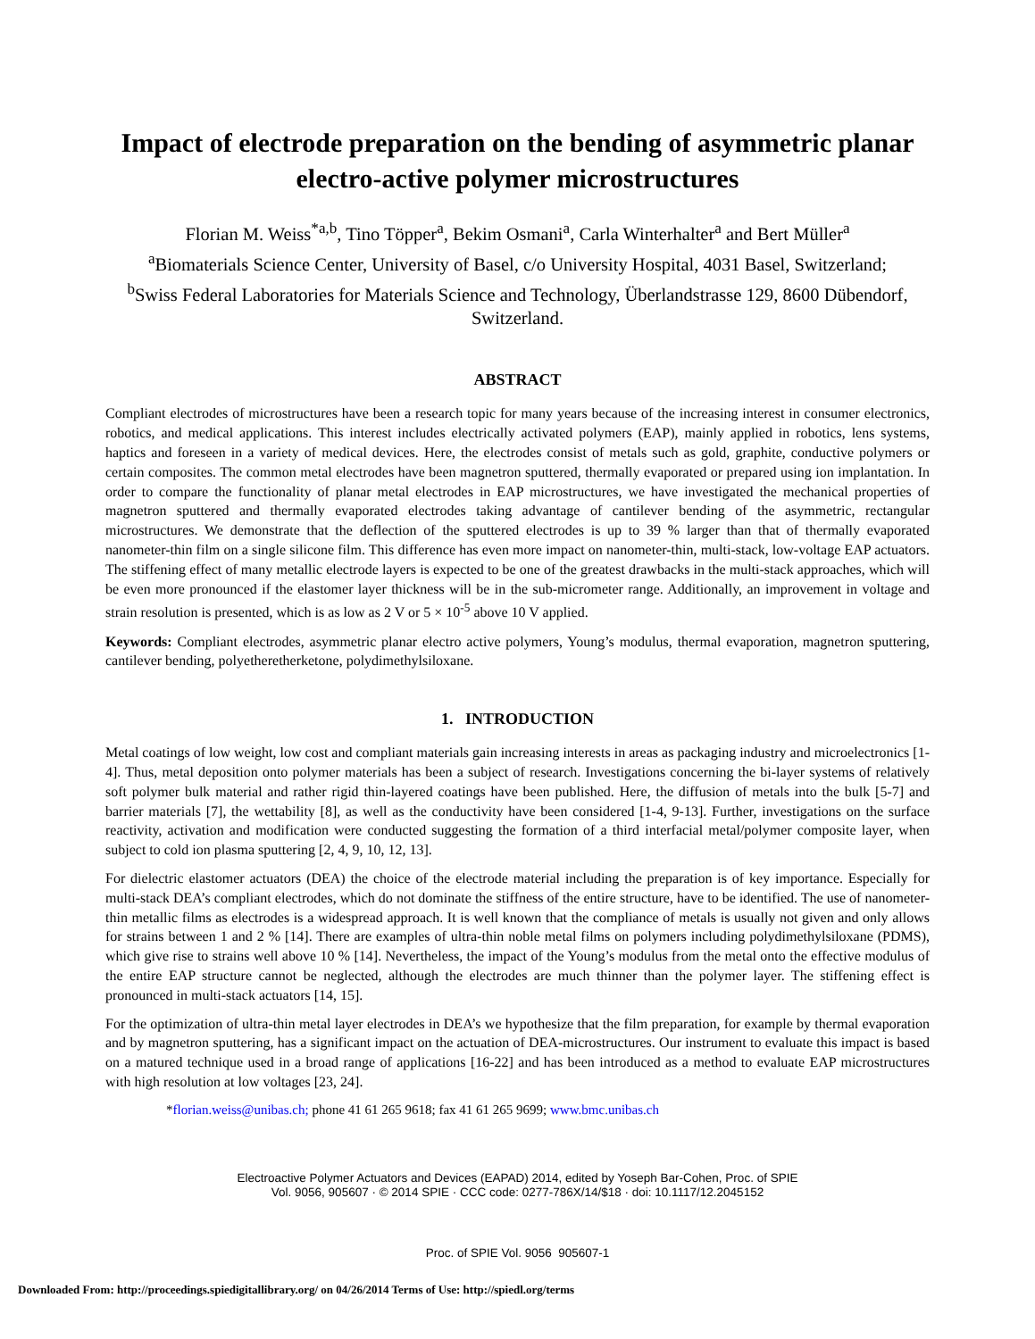Impact of electrode preparation on the bending of asymmetric planar electro-active polymer microstructures
Florian M. Weiss<sup>*a,b</sup>, Tino Töpper<sup>a</sup>, Bekim Osmani<sup>a</sup>, Carla Winterhalter<sup>a</sup> and Bert Müller<sup>a</sup>
<sup>a</sup> Biomaterials Science Center, University of Basel, c/o University Hospital, 4031 Basel, Switzerland;
<sup>b</sup> Swiss Federal Laboratories for Materials Science and Technology, Überlandstrasse 129, 8600 Dübendorf, Switzerland.
ABSTRACT
Compliant electrodes of microstructures have been a research topic for many years because of the increasing interest in consumer electronics, robotics, and medical applications. This interest includes electrically activated polymers (EAP), mainly applied in robotics, lens systems, haptics and foreseen in a variety of medical devices. Here, the electrodes consist of metals such as gold, graphite, conductive polymers or certain composites. The common metal electrodes have been magnetron sputtered, thermally evaporated or prepared using ion implantation. In order to compare the functionality of planar metal electrodes in EAP microstructures, we have investigated the mechanical properties of magnetron sputtered and thermally evaporated electrodes taking advantage of cantilever bending of the asymmetric, rectangular microstructures. We demonstrate that the deflection of the sputtered electrodes is up to 39 % larger than that of thermally evaporated nanometer-thin film on a single silicone film. This difference has even more impact on nanometer-thin, multi-stack, low-voltage EAP actuators. The stiffening effect of many metallic electrode layers is expected to be one of the greatest drawbacks in the multi-stack approaches, which will be even more pronounced if the elastomer layer thickness will be in the sub-micrometer range. Additionally, an improvement in voltage and strain resolution is presented, which is as low as 2 V or 5 × 10<sup>-5</sup> above 10 V applied.
Keywords: Compliant electrodes, asymmetric planar electro active polymers, Young’s modulus, thermal evaporation, magnetron sputtering, cantilever bending, polyetheretherketone, polydimethylsiloxane.
1. INTRODUCTION
Metal coatings of low weight, low cost and compliant materials gain increasing interests in areas as packaging industry and microelectronics [1-4]. Thus, metal deposition onto polymer materials has been a subject of research. Investigations concerning the bi-layer systems of relatively soft polymer bulk material and rather rigid thin-layered coatings have been published. Here, the diffusion of metals into the bulk [5-7] and barrier materials [7], the wettability [8], as well as the conductivity have been considered [1-4, 9-13]. Further, investigations on the surface reactivity, activation and modification were conducted suggesting the formation of a third interfacial metal/polymer composite layer, when subject to cold ion plasma sputtering [2, 4, 9, 10, 12, 13].
For dielectric elastomer actuators (DEA) the choice of the electrode material including the preparation is of key importance. Especially for multi-stack DEA’s compliant electrodes, which do not dominate the stiffness of the entire structure, have to be identified. The use of nanometer-thin metallic films as electrodes is a widespread approach. It is well known that the compliance of metals is usually not given and only allows for strains between 1 and 2 % [14]. There are examples of ultra-thin noble metal films on polymers including polydimethylsiloxane (PDMS), which give rise to strains well above 10 % [14]. Nevertheless, the impact of the Young’s modulus from the metal onto the effective modulus of the entire EAP structure cannot be neglected, although the electrodes are much thinner than the polymer layer. The stiffening effect is pronounced in multi-stack actuators [14, 15].
For the optimization of ultra-thin metal layer electrodes in DEA’s we hypothesize that the film preparation, for example by thermal evaporation and by magnetron sputtering, has a significant impact on the actuation of DEA-microstructures. Our instrument to evaluate this impact is based on a matured technique used in a broad range of applications [16-22] and has been introduced as a method to evaluate EAP microstructures with high resolution at low voltages [23, 24].
*florian.weiss@unibas.ch; phone 41 61 265 9618; fax 41 61 265 9699; www.bmc.unibas.ch
Electroactive Polymer Actuators and Devices (EAPAD) 2014, edited by Yoseph Bar-Cohen, Proc. of SPIE
Vol. 9056, 905607 · © 2014 SPIE · CCC code: 0277-786X/14/$18 · doi: 10.1117/12.2045152
Proc. of SPIE Vol. 9056 905607-1
Downloaded From: http://proceedings.spiedigitallibrary.org/ on 04/26/2014 Terms of Use: http://spiedl.org/terms